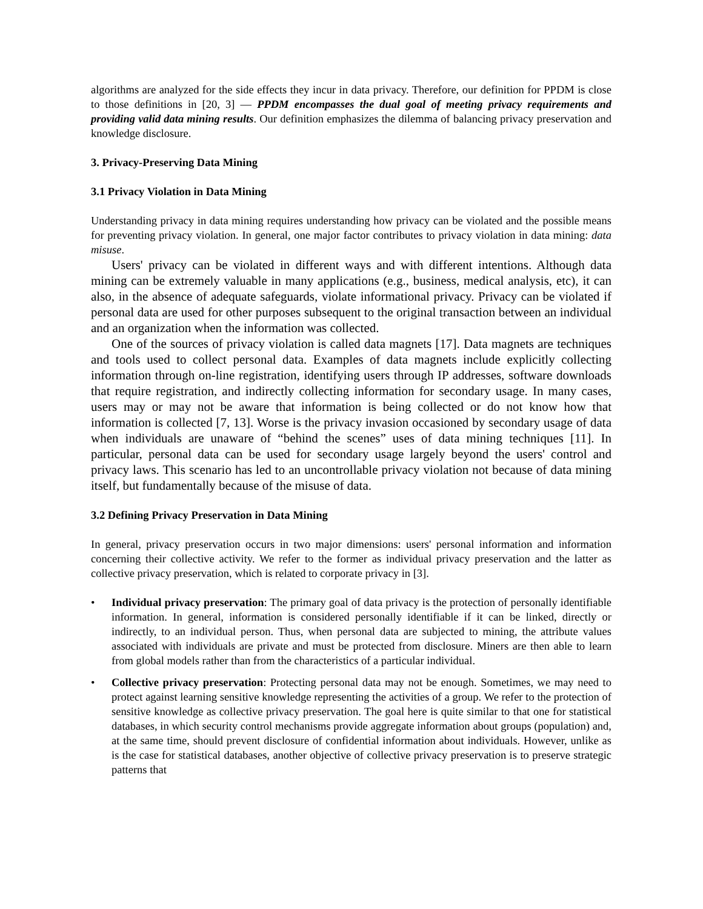algorithms are analyzed for the side effects they incur in data privacy. Therefore, our definition for PPDM is close to those definitions in [20, 3] — PPDM encompasses the dual goal of meeting privacy requirements and providing valid data mining results. Our definition emphasizes the dilemma of balancing privacy preservation and knowledge disclosure.
3. Privacy-Preserving Data Mining
3.1 Privacy Violation in Data Mining
Understanding privacy in data mining requires understanding how privacy can be violated and the possible means for preventing privacy violation. In general, one major factor contributes to privacy violation in data mining: data misuse.
Users' privacy can be violated in different ways and with different intentions. Although data mining can be extremely valuable in many applications (e.g., business, medical analysis, etc), it can also, in the absence of adequate safeguards, violate informational privacy. Privacy can be violated if personal data are used for other purposes subsequent to the original transaction between an individual and an organization when the information was collected.
One of the sources of privacy violation is called data magnets [17]. Data magnets are techniques and tools used to collect personal data. Examples of data magnets include explicitly collecting information through on-line registration, identifying users through IP addresses, software downloads that require registration, and indirectly collecting information for secondary usage. In many cases, users may or may not be aware that information is being collected or do not know how that information is collected [7, 13]. Worse is the privacy invasion occasioned by secondary usage of data when individuals are unaware of “behind the scenes” uses of data mining techniques [11]. In particular, personal data can be used for secondary usage largely beyond the users' control and privacy laws. This scenario has led to an uncontrollable privacy violation not because of data mining itself, but fundamentally because of the misuse of data.
3.2 Defining Privacy Preservation in Data Mining
In general, privacy preservation occurs in two major dimensions: users' personal information and information concerning their collective activity. We refer to the former as individual privacy preservation and the latter as collective privacy preservation, which is related to corporate privacy in [3].
• Individual privacy preservation: The primary goal of data privacy is the protection of personally identifiable information. In general, information is considered personally identifiable if it can be linked, directly or indirectly, to an individual person. Thus, when personal data are subjected to mining, the attribute values associated with individuals are private and must be protected from disclosure. Miners are then able to learn from global models rather than from the characteristics of a particular individual.
• Collective privacy preservation: Protecting personal data may not be enough. Sometimes, we may need to protect against learning sensitive knowledge representing the activities of a group. We refer to the protection of sensitive knowledge as collective privacy preservation. The goal here is quite similar to that one for statistical databases, in which security control mechanisms provide aggregate information about groups (population) and, at the same time, should prevent disclosure of confidential information about individuals. However, unlike as is the case for statistical databases, another objective of collective privacy preservation is to preserve strategic patterns that